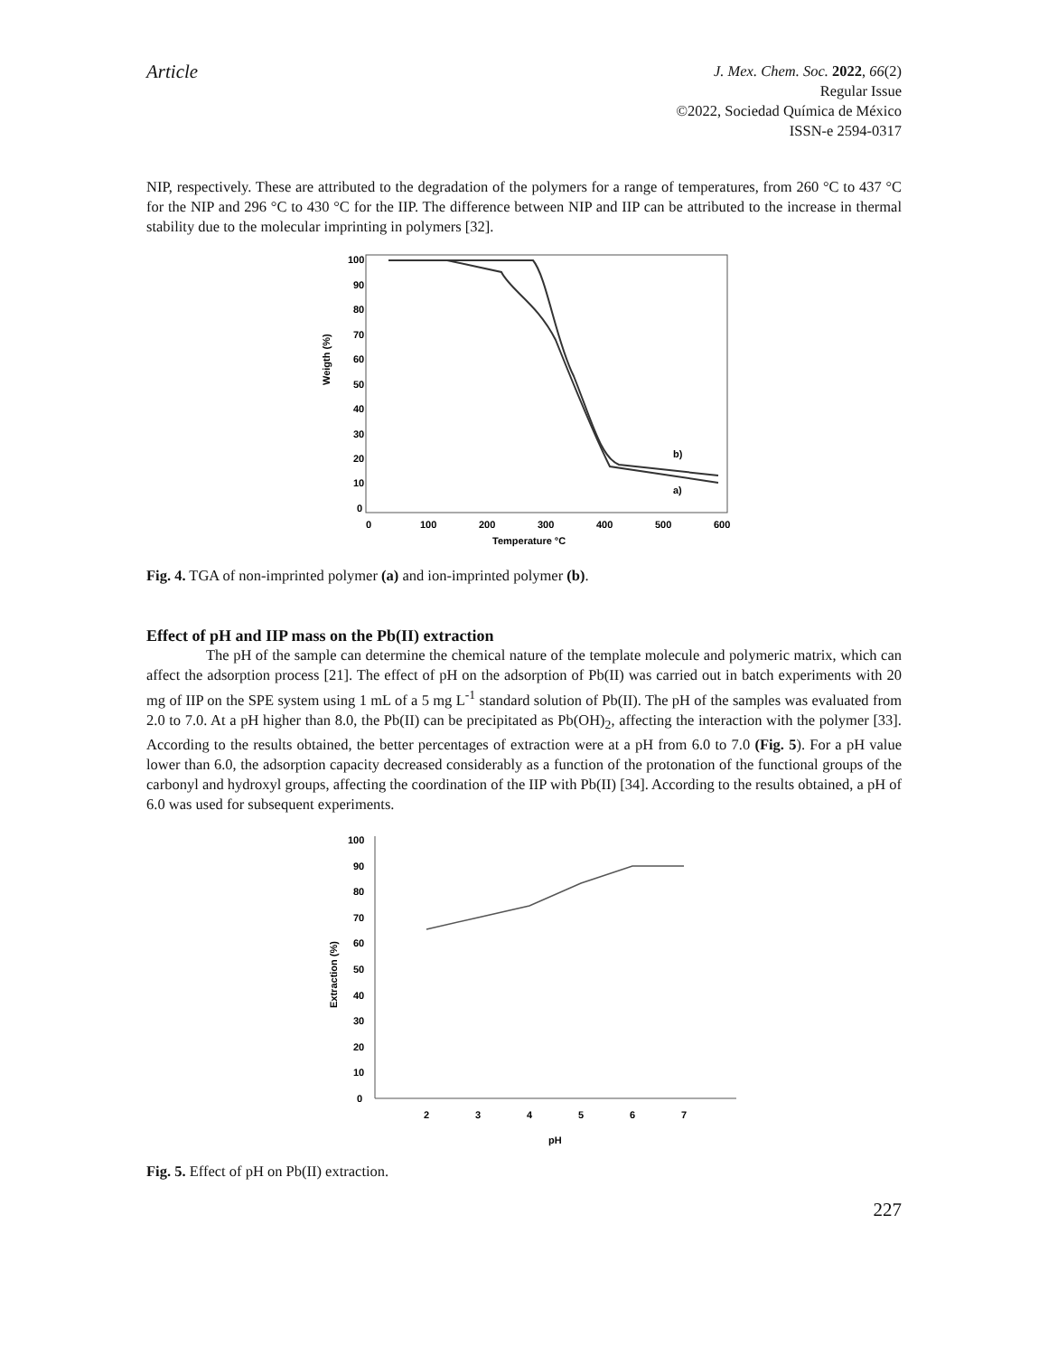Article
J. Mex. Chem. Soc. 2022, 66(2)
Regular Issue
©2022, Sociedad Química de México
ISSN-e 2594-0317
NIP, respectively. These are attributed to the degradation of the polymers for a range of temperatures, from 260 °C to 437 °C for the NIP and 296 °C to 430 °C for the IIP. The difference between NIP and IIP can be attributed to the increase in thermal stability due to the molecular imprinting in polymers [32].
Weigth (%)
100
90
80
70
60
50
40
30
20
10
0
0
100
200
300
400
500
600
Temperature °C
b)
a)
Fig. 4. TGA of non-imprinted polymer (a) and ion-imprinted polymer (b).
Effect of pH and IIP mass on the Pb(II) extraction
The pH of the sample can determine the chemical nature of the template molecule and polymeric matrix, which can affect the adsorption process [21]. The effect of pH on the adsorption of Pb(II) was carried out in batch experiments with 20 mg of IIP on the SPE system using 1 mL of a 5 mg L<sup>-1</sup> standard solution of Pb(II). The pH of the samples was evaluated from 2.0 to 7.0. At a pH higher than 8.0, the Pb(II) can be precipitated as Pb(OH)<sub>2</sub>, affecting the interaction with the polymer [33]. According to the results obtained, the better percentages of extraction were at a pH from 6.0 to 7.0 (Fig. 5). For a pH value lower than 6.0, the adsorption capacity decreased considerably as a function of the protonation of the functional groups of the carbonyl and hydroxyl groups, affecting the coordination of the IIP with Pb(II) [34]. According to the results obtained, a pH of 6.0 was used for subsequent experiments.
Extraction (%)
100
90
80
70
60
50
40
30
20
10
0
2
3
4
5
6
7
pH
Fig. 5. Effect of pH on Pb(II) extraction.
227